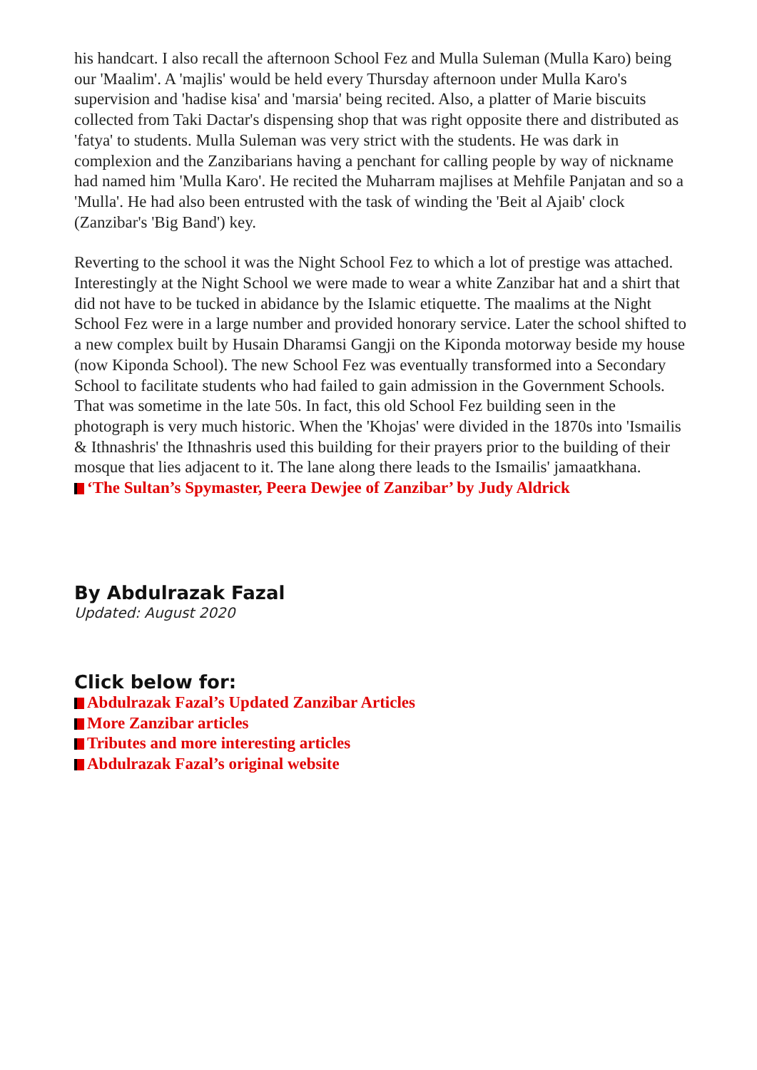his handcart. I also recall the afternoon School Fez and Mulla Suleman (Mulla Karo) being our 'Maalim'. A 'majlis' would be held every Thursday afternoon under Mulla Karo's supervision and 'hadise kisa' and 'marsia' being recited. Also, a platter of Marie biscuits collected from Taki Dactar's dispensing shop that was right opposite there and distributed as 'fatya' to students. Mulla Suleman was very strict with the students. He was dark in complexion and the Zanzibarians having a penchant for calling people by way of nickname had named him 'Mulla Karo'. He recited the Muharram majlises at Mehfile Panjatan and so a 'Mulla'. He had also been entrusted with the task of winding the 'Beit al Ajaib' clock (Zanzibar's 'Big Band') key.
Reverting to the school it was the Night School Fez to which a lot of prestige was attached. Interestingly at the Night School we were made to wear a white Zanzibar hat and a shirt that did not have to be tucked in abidance by the Islamic etiquette. The maalims at the Night School Fez were in a large number and provided honorary service. Later the school shifted to a new complex built by Husain Dharamsi Gangji on the Kiponda motorway beside my house (now Kiponda School). The new School Fez was eventually transformed into a Secondary School to facilitate students who had failed to gain admission in the Government Schools. That was sometime in the late 50s. In fact, this old School Fez building seen in the photograph is very much historic. When the 'Khojas' were divided in the 1870s into 'Ismailis & Ithnashris' the Ithnashris used this building for their prayers prior to the building of their mosque that lies adjacent to it. The lane along there leads to the Ismailis' jamaatkhana.
‘The Sultan’s Spymaster, Peera Dewjee of Zanzibar’ by Judy Aldrick
By Abdulrazak Fazal
Updated: August 2020
Click below for:
Abdulrazak Fazal’s Updated Zanzibar Articles
More Zanzibar articles
Tributes and more interesting articles
Abdulrazak Fazal’s original website